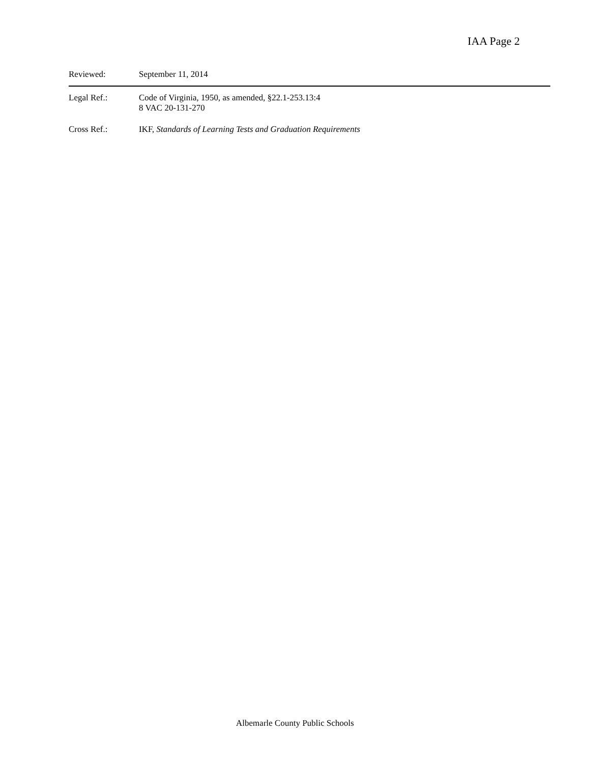IAA Page 2
Reviewed: September 11, 2014
Legal Ref.: Code of Virginia, 1950, as amended, §22.1-253.13:4
8 VAC 20-131-270
Cross Ref.: IKF, Standards of Learning Tests and Graduation Requirements
Albemarle County Public Schools